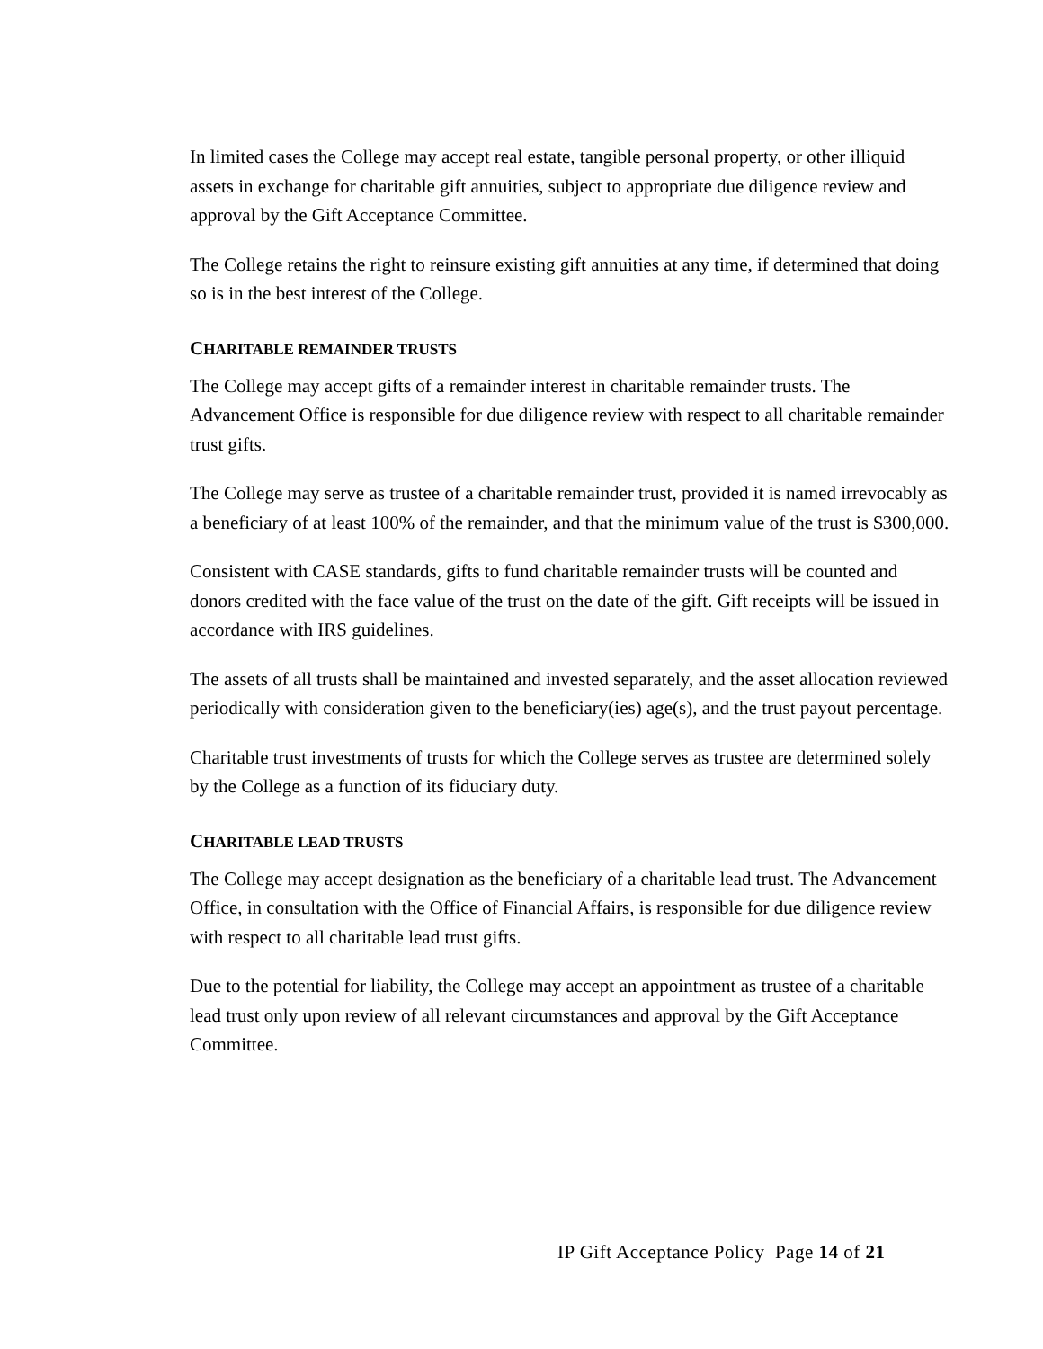In limited cases the College may accept real estate, tangible personal property, or other illiquid assets in exchange for charitable gift annuities, subject to appropriate due diligence review and approval by the Gift Acceptance Committee.
The College retains the right to reinsure existing gift annuities at any time, if determined that doing so is in the best interest of the College.
CHARITABLE REMAINDER TRUSTS
The College may accept gifts of a remainder interest in charitable remainder trusts. The Advancement Office is responsible for due diligence review with respect to all charitable remainder trust gifts.
The College may serve as trustee of a charitable remainder trust, provided it is named irrevocably as a beneficiary of at least 100% of the remainder, and that the minimum value of the trust is $300,000.
Consistent with CASE standards, gifts to fund charitable remainder trusts will be counted and donors credited with the face value of the trust on the date of the gift. Gift receipts will be issued in accordance with IRS guidelines.
The assets of all trusts shall be maintained and invested separately, and the asset allocation reviewed periodically with consideration given to the beneficiary(ies) age(s), and the trust payout percentage.
Charitable trust investments of trusts for which the College serves as trustee are determined solely by the College as a function of its fiduciary duty.
CHARITABLE LEAD TRUSTS
The College may accept designation as the beneficiary of a charitable lead trust. The Advancement Office, in consultation with the Office of Financial Affairs, is responsible for due diligence review with respect to all charitable lead trust gifts.
Due to the potential for liability, the College may accept an appointment as trustee of a charitable lead trust only upon review of all relevant circumstances and approval by the Gift Acceptance Committee.
IP Gift Acceptance Policy Page 14 of 21